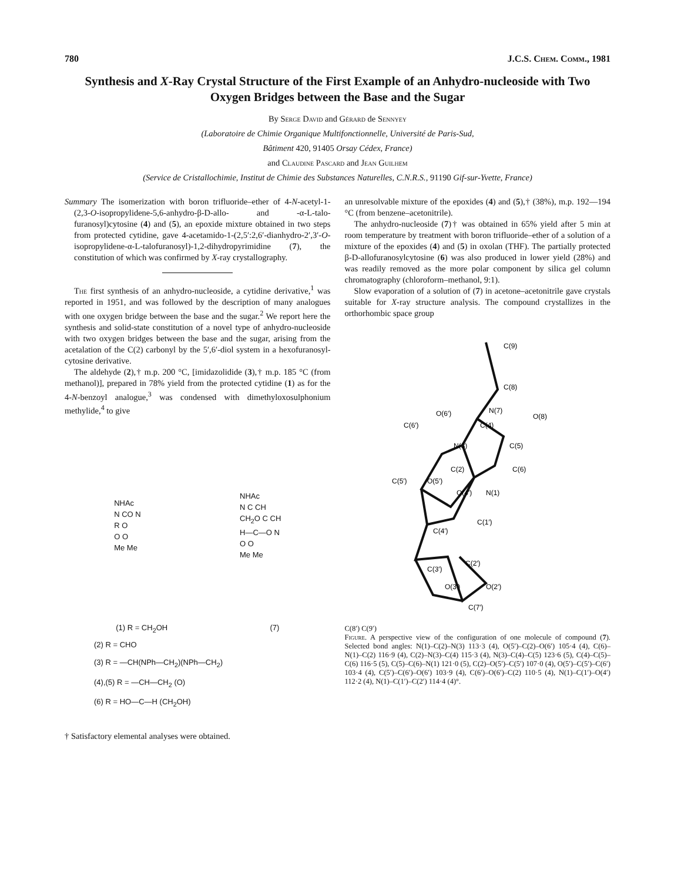780 J.C.S. Chem. Comm., 1981
Synthesis and X-Ray Crystal Structure of the First Example of an Anhydro-nucleoside with Two Oxygen Bridges between the Base and the Sugar
By Serge David and Gérard de Sennyey
(Laboratoire de Chimie Organique Multifonctionnelle, Université de Paris-Sud,
Bâtiment 420, 91405 Orsay Cédex, France)
and Claudine Pascard and Jean Guilhem
(Service de Cristallochimie, Institut de Chimie des Substances Naturelles, C.N.R.S., 91190 Gif-sur-Yvette, France)
Summary The isomerization with boron trifluoride–ether of 4-N-acetyl-1-(2,3-O-isopropylidene-5,6-anhydro-β-D-allo- and -α-L-talo-furanosyl)cytosine (4) and (5), an epoxide mixture obtained in two steps from protected cytidine, gave 4-acetamido-1-(2,5′:2,6′-dianhydro-2′,3′-O-isopropylidene-α-L-talofuranosyl)-1,2-dihydropyrimidine (7), the constitution of which was confirmed by X-ray crystallography.
The first synthesis of an anhydro-nucleoside, a cytidine derivative,<sup>1</sup> was reported in 1951, and was followed by the description of many analogues with one oxygen bridge between the base and the sugar.<sup>2</sup> We report here the synthesis and solid-state constitution of a novel type of anhydro-nucleoside with two oxygen bridges between the base and the sugar, arising from the acetalation of the C(2) carbonyl by the 5′,6′-diol system in a hexofuranosyl-cytosine derivative.
The aldehyde (2),† m.p. 200 °C, [imidazolidide (3),† m.p. 185 °C (from methanol)], prepared in 78% yield from the protected cytidine (1) as for the 4-N-benzoyl analogue,<sup>3</sup> was condensed with dimethyloxosulphonium methylide,<sup>4</sup> to give
NHAc
N CO N
R O
O O
Me Me
NHAc
N C CH
CH<sub>2</sub>O C CH
H—C—O N
O O
Me Me
(1) R = CH<sub>2</sub>OH (7)
(2) R = CHO
(3) R = —CH(NPh—CH<sub>2</sub>)(NPh—CH<sub>2</sub>)
(4),(5) R = —CH—CH<sub>2</sub> (O)
(6) R = HO—C—H (CH<sub>2</sub>OH)
† Satisfactory elemental analyses were obtained.
an unresolvable mixture of the epoxides (4) and (5),† (38%), m.p. 192—194 °C (from benzene–acetonitrile).
The anhydro-nucleoside (7)† was obtained in 65% yield after 5 min at room temperature by treatment with boron trifluoride–ether of a solution of a mixture of the epoxides (4) and (5) in oxolan (THF). The partially protected β-D-allofuranosylcytosine (6) was also produced in lower yield (28%) and was readily removed as the more polar component by silica gel column chromatography (chloroform–methanol, 9:1).
Slow evaporation of a solution of (7) in acetone–acetonitrile gave crystals suitable for X-ray structure analysis. The compound crystallizes in the orthorhombic space group
C(9)
C(8)
O(8)
N(7)
O(6′)
C(6′)
C(4)
N(3)
C(5)
C(2)
C(6)
C(5′)
O(5′)
O(4′)
N(1)
C(1′)
C(4′)
C(2′)
C(3′)
O(3′)
O(2′)
C(7′)
C(8′) C(9′)
Figure. A perspective view of the configuration of one molecule of compound (7). Selected bond angles: N(1)–C(2)–N(3) 113·3 (4), O(5′)–C(2)–O(6′) 105·4 (4), C(6)–N(1)–C(2) 116·9 (4), C(2)–N(3)–C(4) 115·3 (4), N(3)–C(4)–C(5) 123·6 (5), C(4)–C(5)–C(6) 116·5 (5), C(5)–C(6)–N(1) 121·0 (5), C(2)–O(5′)–C(5′) 107·0 (4), O(5′)–C(5′)–C(6′) 103·4 (4), C(5′)–C(6′)–O(6′) 103·9 (4), C(6′)–O(6′)–C(2) 110·5 (4), N(1)–C(1′)–O(4′) 112·2 (4), N(1)–C(1′)–C(2′) 114·4 (4)°.